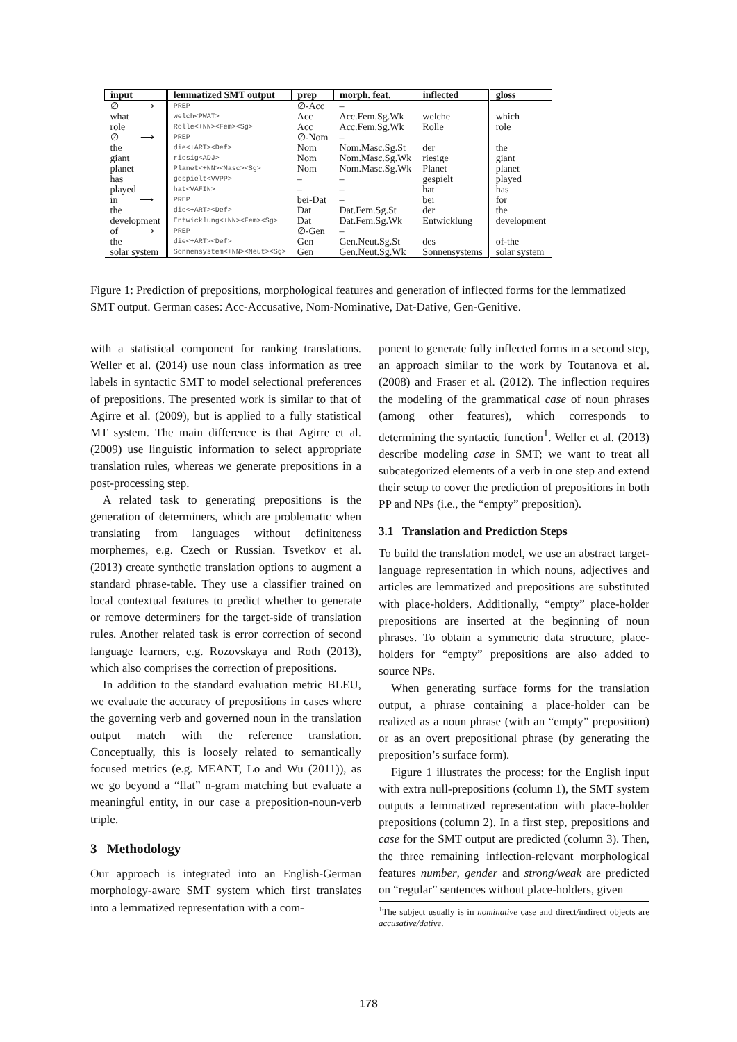| input | lemmatized SMT output | prep | morph. feat. | inflected | gloss |
| --- | --- | --- | --- | --- | --- |
| ∅ ⟶ | PREP | ∅-Acc | – | | |
| what | welch<PWAT> | Acc | Acc.Fem.Sg.Wk | welche | which |
| role | Rolle<+NN><Fem><Sg> | Acc | Acc.Fem.Sg.Wk | Rolle | role |
| ∅ ⟶ | PREP | ∅-Nom | – | | |
| the | die<+ART><Def> | Nom | Nom.Masc.Sg.St | der | the |
| giant | riesig<ADJ> | Nom | Nom.Masc.Sg.Wk | riesige | giant |
| planet | Planet<+NN><Masc><Sg> | Nom | Nom.Masc.Sg.Wk | Planet | planet |
| has | gespielt<VVPP> | – | – | gespielt | played |
| played | hat<VAFIN> | – | – | hat | has |
| in ⟶ | PREP | bei-Dat | – | bei | for |
| the | die<+ART><Def> | Dat | Dat.Fem.Sg.St | der | the |
| development | Entwicklung<+NN><Fem><Sg> | Dat | Dat.Fem.Sg.Wk | Entwicklung | development |
| of ⟶ | PREP | ∅-Gen | – | | |
| the | die<+ART><Def> | Gen | Gen.Neut.Sg.St | des | of-the |
| solar system | Sonnensystem<+NN><Neut><Sg> | Gen | Gen.Neut.Sg.Wk | Sonnensystems | solar system |
Figure 1: Prediction of prepositions, morphological features and generation of inflected forms for the lemmatized SMT output. German cases: Acc-Accusative, Nom-Nominative, Dat-Dative, Gen-Genitive.
with a statistical component for ranking translations. Weller et al. (2014) use noun class information as tree labels in syntactic SMT to model selectional preferences of prepositions. The presented work is similar to that of Agirre et al. (2009), but is applied to a fully statistical MT system. The main difference is that Agirre et al. (2009) use linguistic information to select appropriate translation rules, whereas we generate prepositions in a post-processing step.
A related task to generating prepositions is the generation of determiners, which are problematic when translating from languages without definiteness morphemes, e.g. Czech or Russian. Tsvetkov et al. (2013) create synthetic translation options to augment a standard phrase-table. They use a classifier trained on local contextual features to predict whether to generate or remove determiners for the target-side of translation rules. Another related task is error correction of second language learners, e.g. Rozovskaya and Roth (2013), which also comprises the correction of prepositions.
In addition to the standard evaluation metric BLEU, we evaluate the accuracy of prepositions in cases where the governing verb and governed noun in the translation output match with the reference translation. Conceptually, this is loosely related to semantically focused metrics (e.g. MEANT, Lo and Wu (2011)), as we go beyond a “flat” n-gram matching but evaluate a meaningful entity, in our case a preposition-noun-verb triple.
3 Methodology
Our approach is integrated into an English-German morphology-aware SMT system which first translates into a lemmatized representation with a com-
ponent to generate fully inflected forms in a second step, an approach similar to the work by Toutanova et al. (2008) and Fraser et al. (2012). The inflection requires the modeling of the grammatical case of noun phrases (among other features), which corresponds to determining the syntactic function<sup>1</sup>. Weller et al. (2013) describe modeling case in SMT; we want to treat all subcategorized elements of a verb in one step and extend their setup to cover the prediction of prepositions in both PP and NPs (i.e., the “empty” preposition).
3.1 Translation and Prediction Steps
To build the translation model, we use an abstract target-language representation in which nouns, adjectives and articles are lemmatized and prepositions are substituted with place-holders. Additionally, “empty” place-holder prepositions are inserted at the beginning of noun phrases. To obtain a symmetric data structure, place-holders for “empty” prepositions are also added to source NPs.
When generating surface forms for the translation output, a phrase containing a place-holder can be realized as a noun phrase (with an “empty” preposition) or as an overt prepositional phrase (by generating the preposition’s surface form).
Figure 1 illustrates the process: for the English input with extra null-prepositions (column 1), the SMT system outputs a lemmatized representation with place-holder prepositions (column 2). In a first step, prepositions and case for the SMT output are predicted (column 3). Then, the three remaining inflection-relevant morphological features number, gender and strong/weak are predicted on “regular” sentences without place-holders, given
<sup>1</sup> The subject usually is in nominative case and direct/indirect objects are accusative/dative.
178